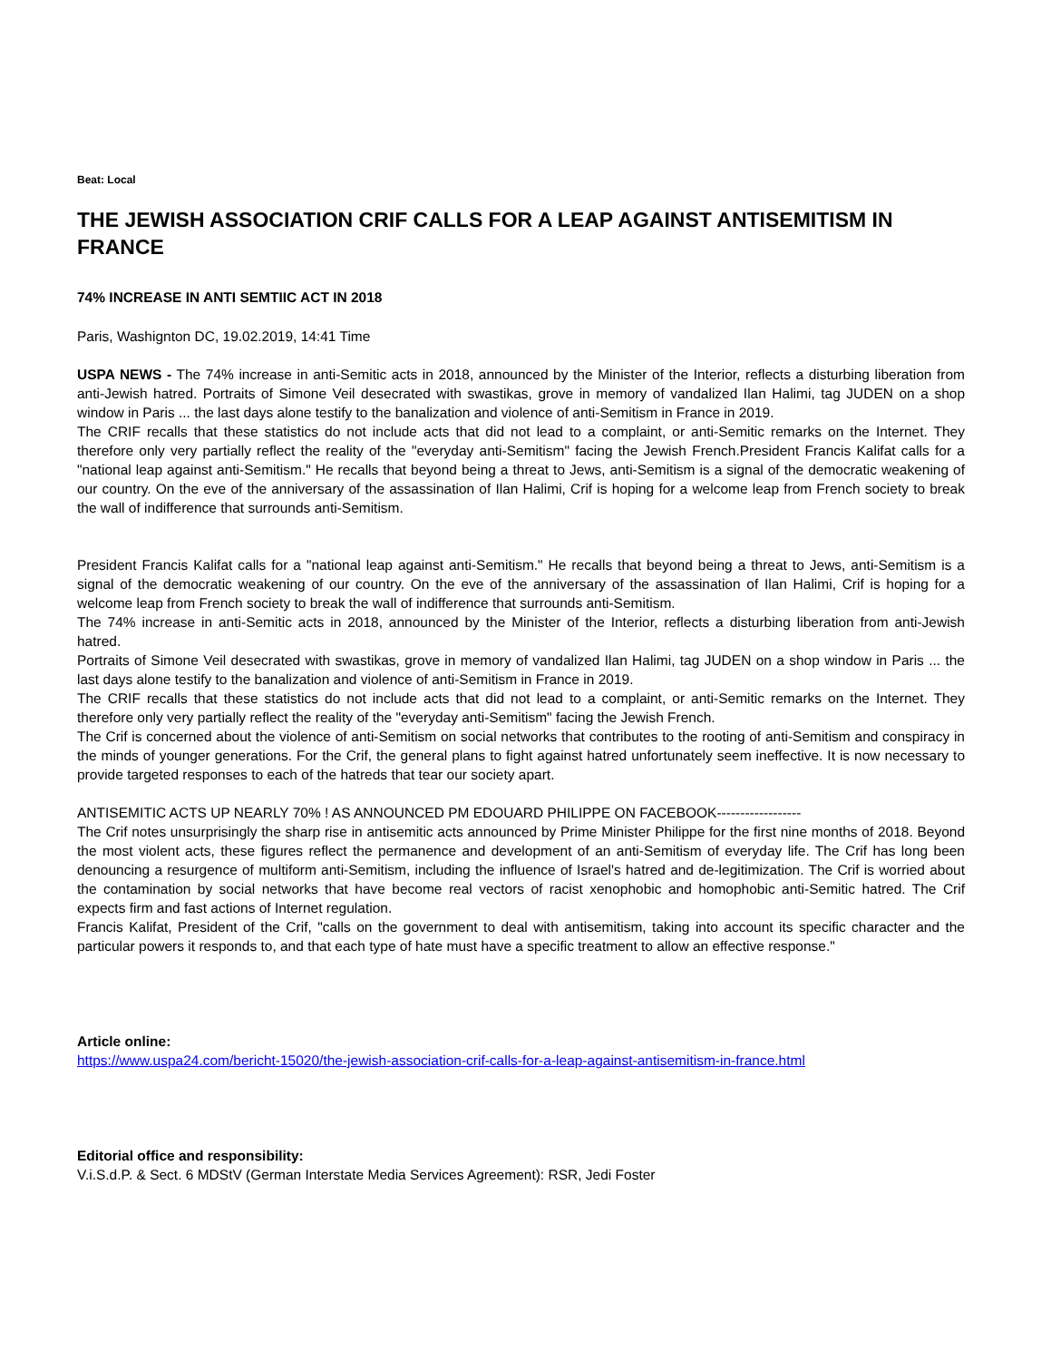Beat: Local
THE JEWISH ASSOCIATION CRIF CALLS FOR A LEAP AGAINST ANTISEMITISM IN FRANCE
74% INCREASE IN ANTI SEMTIIC ACT IN 2018
Paris, Washignton DC, 19.02.2019, 14:41 Time
USPA NEWS - The 74% increase in anti-Semitic acts in 2018, announced by the Minister of the Interior, reflects a disturbing liberation from anti-Jewish hatred. Portraits of Simone Veil desecrated with swastikas, grove in memory of vandalized Ilan Halimi, tag JUDEN on a shop window in Paris ... the last days alone testify to the banalization and violence of anti-Semitism in France in 2019.
The CRIF recalls that these statistics do not include acts that did not lead to a complaint, or anti-Semitic remarks on the Internet. They therefore only very partially reflect the reality of the "everyday anti-Semitism" facing the Jewish French.President Francis Kalifat calls for a "national leap against anti-Semitism." He recalls that beyond being a threat to Jews, anti-Semitism is a signal of the democratic weakening of our country. On the eve of the anniversary of the assassination of Ilan Halimi, Crif is hoping for a welcome leap from French society to break the wall of indifference that surrounds anti-Semitism.
President Francis Kalifat calls for a "national leap against anti-Semitism." He recalls that beyond being a threat to Jews, anti-Semitism is a signal of the democratic weakening of our country. On the eve of the anniversary of the assassination of Ilan Halimi, Crif is hoping for a welcome leap from French society to break the wall of indifference that surrounds anti-Semitism.
The 74% increase in anti-Semitic acts in 2018, announced by the Minister of the Interior, reflects a disturbing liberation from anti-Jewish hatred.
Portraits of Simone Veil desecrated with swastikas, grove in memory of vandalized Ilan Halimi, tag JUDEN on a shop window in Paris ... the last days alone testify to the banalization and violence of anti-Semitism in France in 2019.
The CRIF recalls that these statistics do not include acts that did not lead to a complaint, or anti-Semitic remarks on the Internet. They therefore only very partially reflect the reality of the "everyday anti-Semitism" facing the Jewish French.
The Crif is concerned about the violence of anti-Semitism on social networks that contributes to the rooting of anti-Semitism and conspiracy in the minds of younger generations. For the Crif, the general plans to fight against hatred unfortunately seem ineffective. It is now necessary to provide targeted responses to each of the hatreds that tear our society apart.
ANTISEMITIC ACTS UP NEARLY 70% ! AS ANNOUNCED PM EDOUARD PHILIPPE ON FACEBOOK------------------
The Crif notes unsurprisingly the sharp rise in antisemitic acts announced by Prime Minister Philippe for the first nine months of 2018. Beyond the most violent acts, these figures reflect the permanence and development of an anti-Semitism of everyday life. The Crif has long been denouncing a resurgence of multiform anti-Semitism, including the influence of Israel's hatred and de-legitimization. The Crif is worried about the contamination by social networks that have become real vectors of racist xenophobic and homophobic anti-Semitic hatred. The Crif expects firm and fast actions of Internet regulation.
Francis Kalifat, President of the Crif, "calls on the government to deal with antisemitism, taking into account its specific character and the particular powers it responds to, and that each type of hate must have a specific treatment to allow an effective response."
Article online:
https://www.uspa24.com/bericht-15020/the-jewish-association-crif-calls-for-a-leap-against-antisemitism-in-france.html
Editorial office and responsibility:
V.i.S.d.P. & Sect. 6 MDStV (German Interstate Media Services Agreement): RSR, Jedi Foster